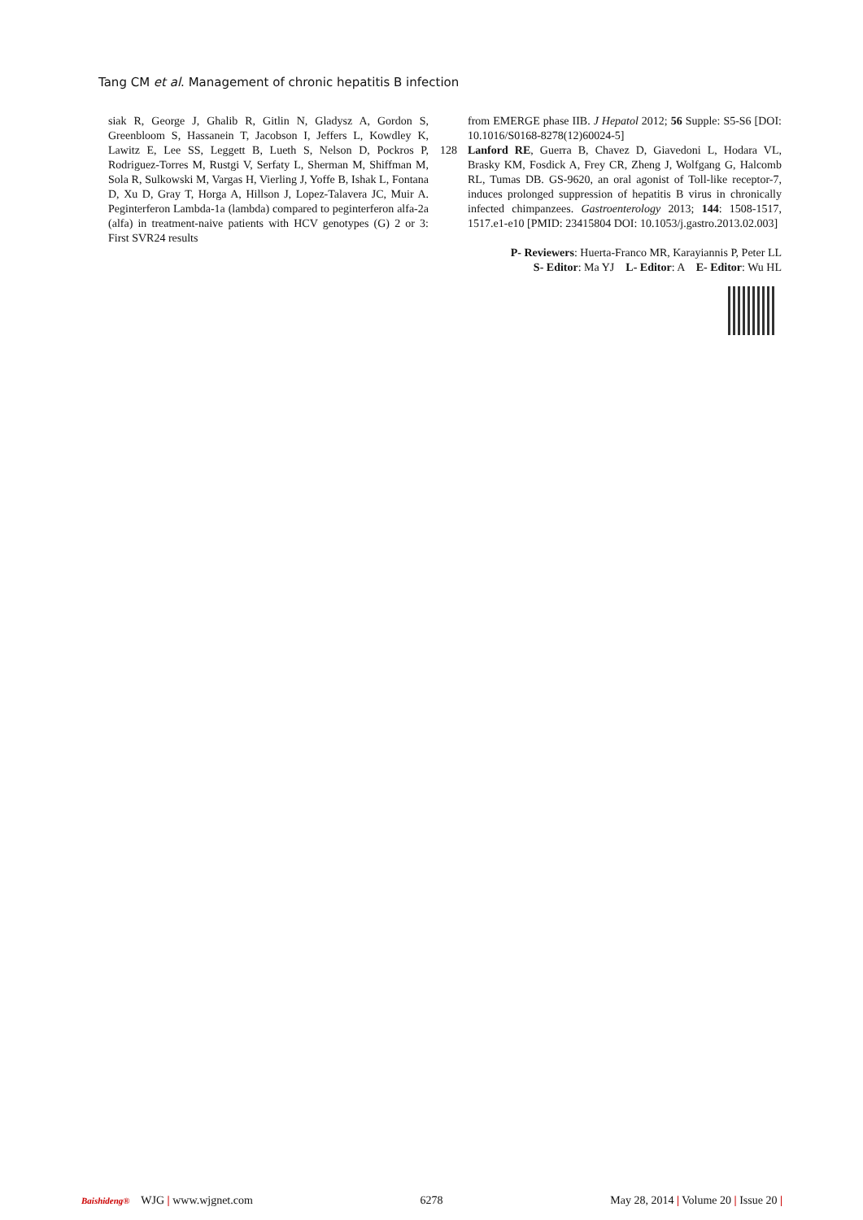Tang CM et al. Management of chronic hepatitis B infection
siak R, George J, Ghalib R, Gitlin N, Gladysz A, Gordon S, Greenbloom S, Hassanein T, Jacobson I, Jeffers L, Kowdley K, Lawitz E, Lee SS, Leggett B, Lueth S, Nelson D, Pockros P, Rodriguez-Torres M, Rustgi V, Serfaty L, Sherman M, Shiffman M, Sola R, Sulkowski M, Vargas H, Vierling J, Yoffe B, Ishak L, Fontana D, Xu D, Gray T, Horga A, Hillson J, Lopez-Talavera JC, Muir A. Peginterferon Lambda-1a (lambda) compared to peginterferon alfa-2a (alfa) in treatment-naive patients with HCV genotypes (G) 2 or 3: First SVR24 results
from EMERGE phase IIB. J Hepatol 2012; 56 Supple: S5-S6 [DOI: 10.1016/S0168-8278(12)60024-5]
128 Lanford RE, Guerra B, Chavez D, Giavedoni L, Hodara VL, Brasky KM, Fosdick A, Frey CR, Zheng J, Wolfgang G, Halcomb RL, Tumas DB. GS-9620, an oral agonist of Toll-like receptor-7, induces prolonged suppression of hepatitis B virus in chronically infected chimpanzees. Gastroenterology 2013; 144: 1508-1517, 1517.e1-e10 [PMID: 23415804 DOI: 10.1053/j.gastro.2013.02.003]
P- Reviewers: Huerta-Franco MR, Karayiannis P, Peter LL
S- Editor: Ma YJ L- Editor: A E- Editor: Wu HL
Baishideng® WJG | www.wjgnet.com 6278 May 28, 2014 | Volume 20 | Issue 20 |